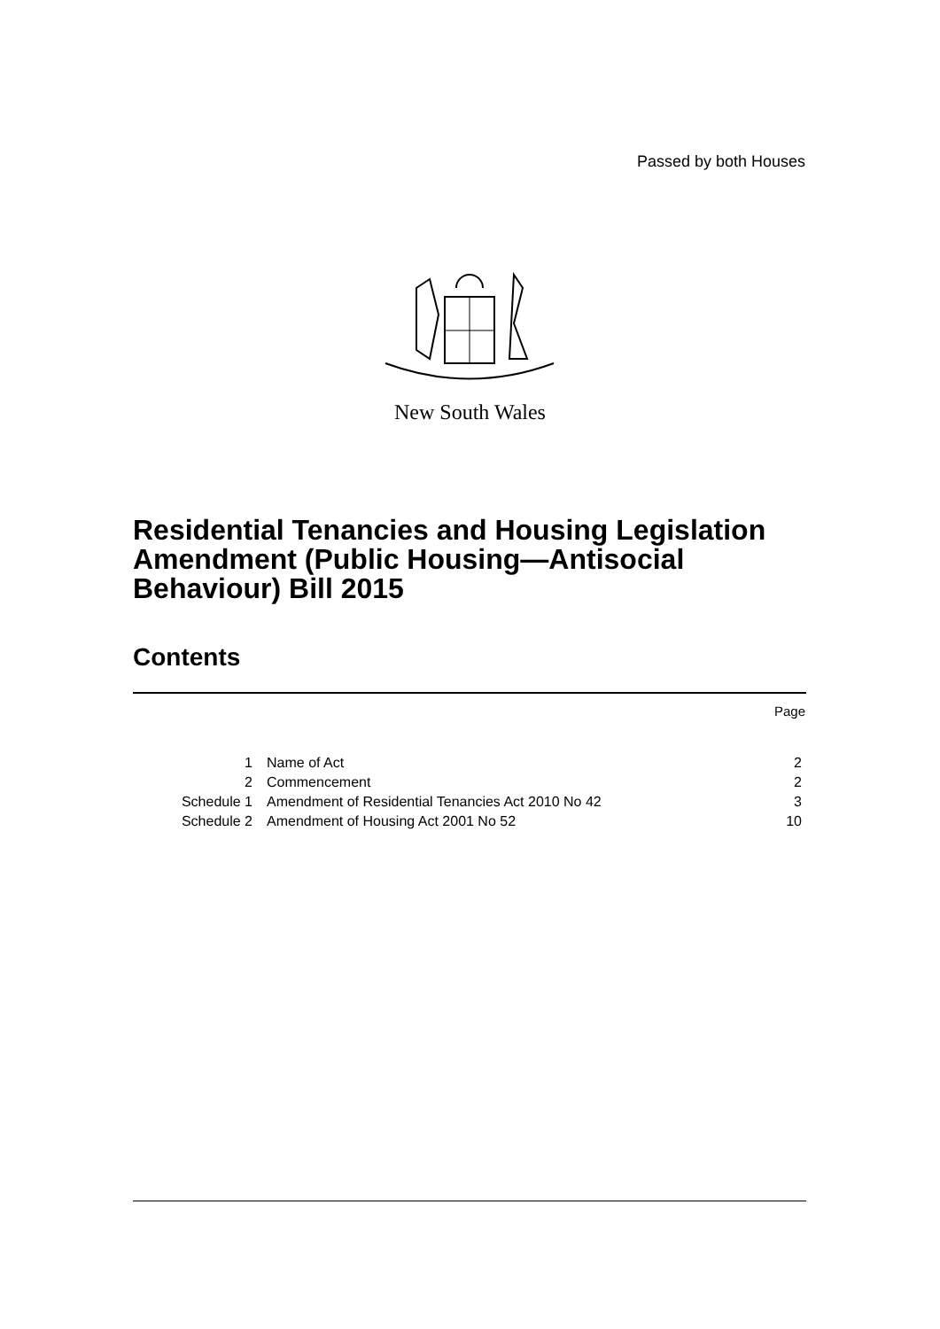Passed by both Houses
New South Wales
Residential Tenancies and Housing Legislation Amendment (Public Housing—Antisocial Behaviour) Bill 2015
Contents
Page
| 1 | Name of Act | 2 |
| 2 | Commencement | 2 |
| Schedule 1 | Amendment of Residential Tenancies Act 2010 No 42 | 3 |
| Schedule 2 | Amendment of Housing Act 2001 No 52 | 10 |